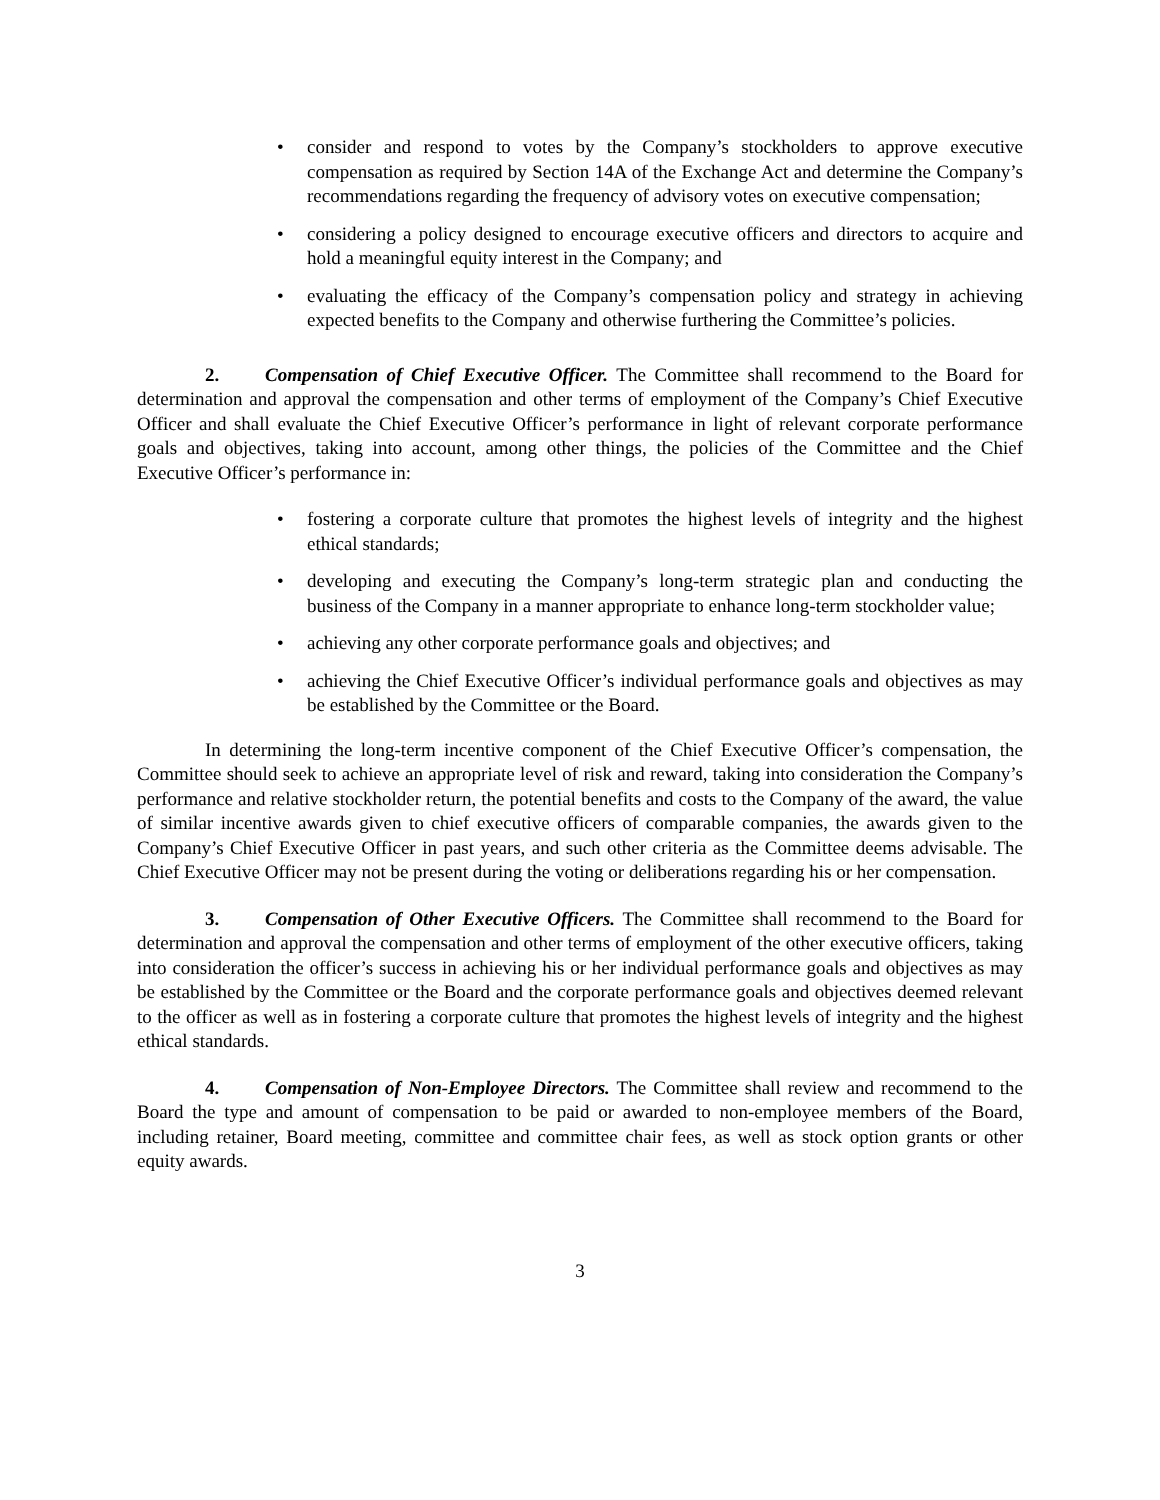• consider and respond to votes by the Company’s stockholders to approve executive compensation as required by Section 14A of the Exchange Act and determine the Company’s recommendations regarding the frequency of advisory votes on executive compensation;
• considering a policy designed to encourage executive officers and directors to acquire and hold a meaningful equity interest in the Company; and
• evaluating the efficacy of the Company’s compensation policy and strategy in achieving expected benefits to the Company and otherwise furthering the Committee’s policies.
2. Compensation of Chief Executive Officer. The Committee shall recommend to the Board for determination and approval the compensation and other terms of employment of the Company’s Chief Executive Officer and shall evaluate the Chief Executive Officer’s performance in light of relevant corporate performance goals and objectives, taking into account, among other things, the policies of the Committee and the Chief Executive Officer’s performance in:
• fostering a corporate culture that promotes the highest levels of integrity and the highest ethical standards;
• developing and executing the Company’s long-term strategic plan and conducting the business of the Company in a manner appropriate to enhance long-term stockholder value;
• achieving any other corporate performance goals and objectives; and
• achieving the Chief Executive Officer’s individual performance goals and objectives as may be established by the Committee or the Board.
In determining the long-term incentive component of the Chief Executive Officer’s compensation, the Committee should seek to achieve an appropriate level of risk and reward, taking into consideration the Company’s performance and relative stockholder return, the potential benefits and costs to the Company of the award, the value of similar incentive awards given to chief executive officers of comparable companies, the awards given to the Company’s Chief Executive Officer in past years, and such other criteria as the Committee deems advisable. The Chief Executive Officer may not be present during the voting or deliberations regarding his or her compensation.
3. Compensation of Other Executive Officers. The Committee shall recommend to the Board for determination and approval the compensation and other terms of employment of the other executive officers, taking into consideration the officer’s success in achieving his or her individual performance goals and objectives as may be established by the Committee or the Board and the corporate performance goals and objectives deemed relevant to the officer as well as in fostering a corporate culture that promotes the highest levels of integrity and the highest ethical standards.
4. Compensation of Non-Employee Directors. The Committee shall review and recommend to the Board the type and amount of compensation to be paid or awarded to non-employee members of the Board, including retainer, Board meeting, committee and committee chair fees, as well as stock option grants or other equity awards.
3